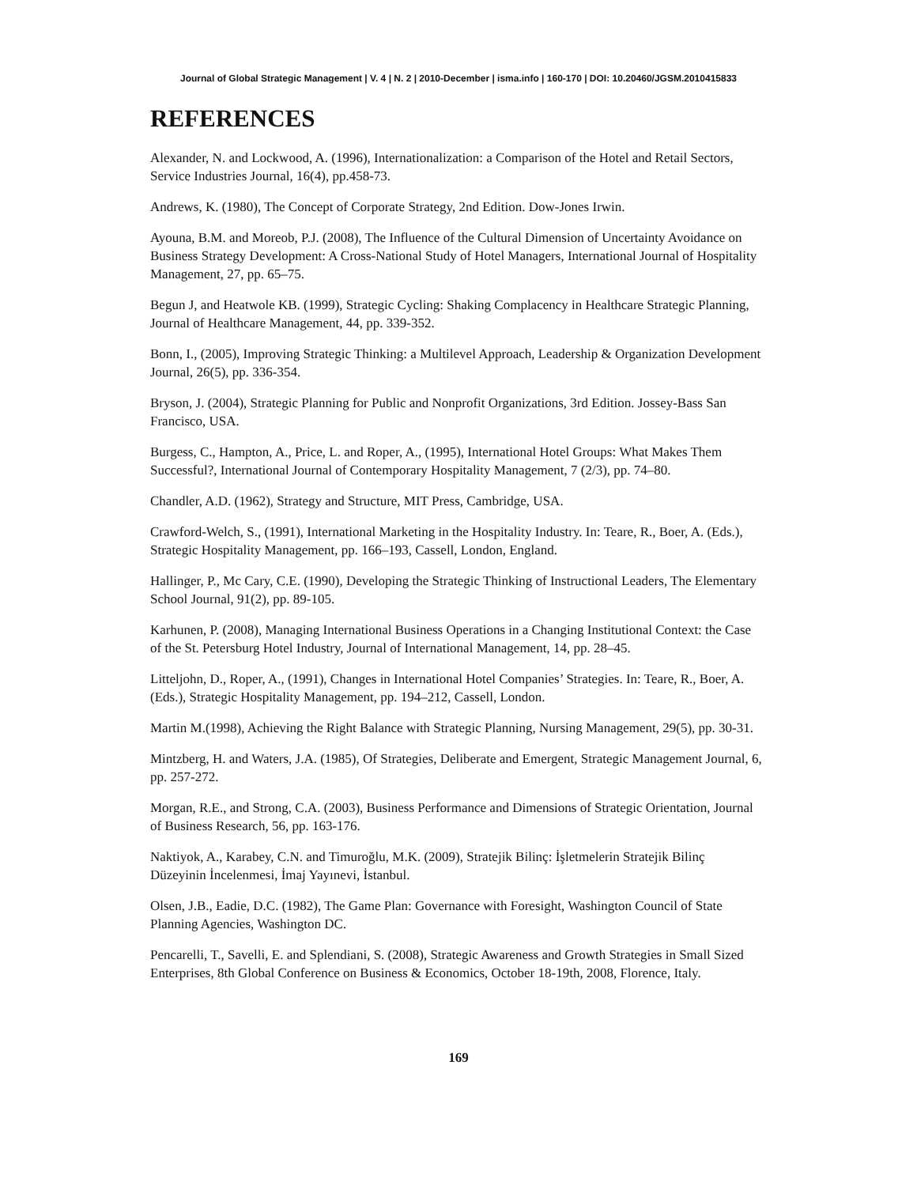Journal of Global Strategic Management | V. 4 | N. 2 | 2010-December | isma.info | 160-170 | DOI: 10.20460/JGSM.2010415833
REFERENCES
Alexander, N. and Lockwood, A. (1996), Internationalization: a Comparison of the Hotel and Retail Sectors, Service Industries Journal, 16(4), pp.458-73.
Andrews, K. (1980), The Concept of Corporate Strategy, 2nd Edition. Dow-Jones Irwin.
Ayouna, B.M. and Moreob, P.J. (2008), The Influence of the Cultural Dimension of Uncertainty Avoidance on Business Strategy Development: A Cross-National Study of Hotel Managers, International Journal of Hospitality Management, 27, pp. 65–75.
Begun J, and Heatwole KB. (1999), Strategic Cycling: Shaking Complacency in Healthcare Strategic Planning, Journal of Healthcare Management, 44, pp. 339-352.
Bonn, I., (2005), Improving Strategic Thinking: a Multilevel Approach, Leadership & Organization Development Journal, 26(5), pp. 336-354.
Bryson, J. (2004), Strategic Planning for Public and Nonprofit Organizations, 3rd Edition. Jossey-Bass San Francisco, USA.
Burgess, C., Hampton, A., Price, L. and Roper, A., (1995), International Hotel Groups: What Makes Them Successful?, International Journal of Contemporary Hospitality Management, 7 (2/3), pp. 74–80.
Chandler, A.D. (1962), Strategy and Structure, MIT Press, Cambridge, USA.
Crawford-Welch, S., (1991), International Marketing in the Hospitality Industry. In: Teare, R., Boer, A. (Eds.), Strategic Hospitality Management, pp. 166–193, Cassell, London, England.
Hallinger, P., Mc Cary, C.E. (1990), Developing the Strategic Thinking of Instructional Leaders, The Elementary School Journal, 91(2), pp. 89-105.
Karhunen, P. (2008), Managing International Business Operations in a Changing Institutional Context: the Case of the St. Petersburg Hotel Industry, Journal of International Management, 14, pp. 28–45.
Litteljohn, D., Roper, A., (1991), Changes in International Hotel Companies’ Strategies. In: Teare, R., Boer, A.(Eds.), Strategic Hospitality Management, pp. 194–212, Cassell, London.
Martin M.(1998), Achieving the Right Balance with Strategic Planning, Nursing Management, 29(5), pp. 30-31.
Mintzberg, H. and Waters, J.A. (1985), Of Strategies, Deliberate and Emergent, Strategic Management Journal, 6, pp. 257-272.
Morgan, R.E., and Strong, C.A. (2003), Business Performance and Dimensions of Strategic Orientation, Journal of Business Research, 56, pp. 163-176.
Naktiyok, A., Karabey, C.N. and Timuroğlu, M.K. (2009), Stratejik Bilinç: İşletmelerin Stratejik Bilinç Düzeyinin İncelenmesi, İmaj Yayınevi, İstanbul.
Olsen, J.B., Eadie, D.C. (1982), The Game Plan: Governance with Foresight, Washington Council of State Planning Agencies, Washington DC.
Pencarelli, T., Savelli, E. and Splendiani, S. (2008), Strategic Awareness and Growth Strategies in Small Sized Enterprises, 8th Global Conference on Business & Economics, October 18-19th, 2008, Florence, Italy.
169